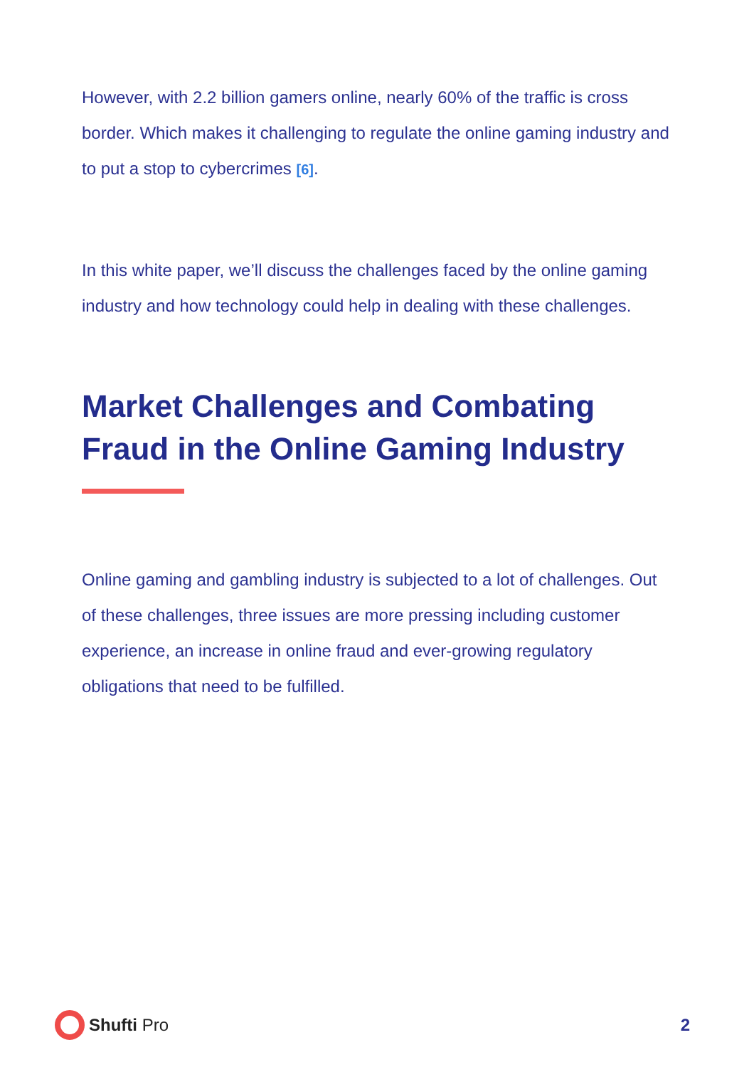However, with 2.2 billion gamers online, nearly 60% of the traffic is cross border. Which makes it challenging to regulate the online gaming industry and to put a stop to cybercrimes [6].
In this white paper, we’ll discuss the challenges faced by the online gaming industry and how technology could help in dealing with these challenges.
Market Challenges and Combating Fraud in the Online Gaming Industry
Online gaming and gambling industry is subjected to a lot of challenges. Out of these challenges, three issues are more pressing including customer experience, an increase in online fraud and ever-growing regulatory obligations that need to be fulfilled.
Shufti Pro 2